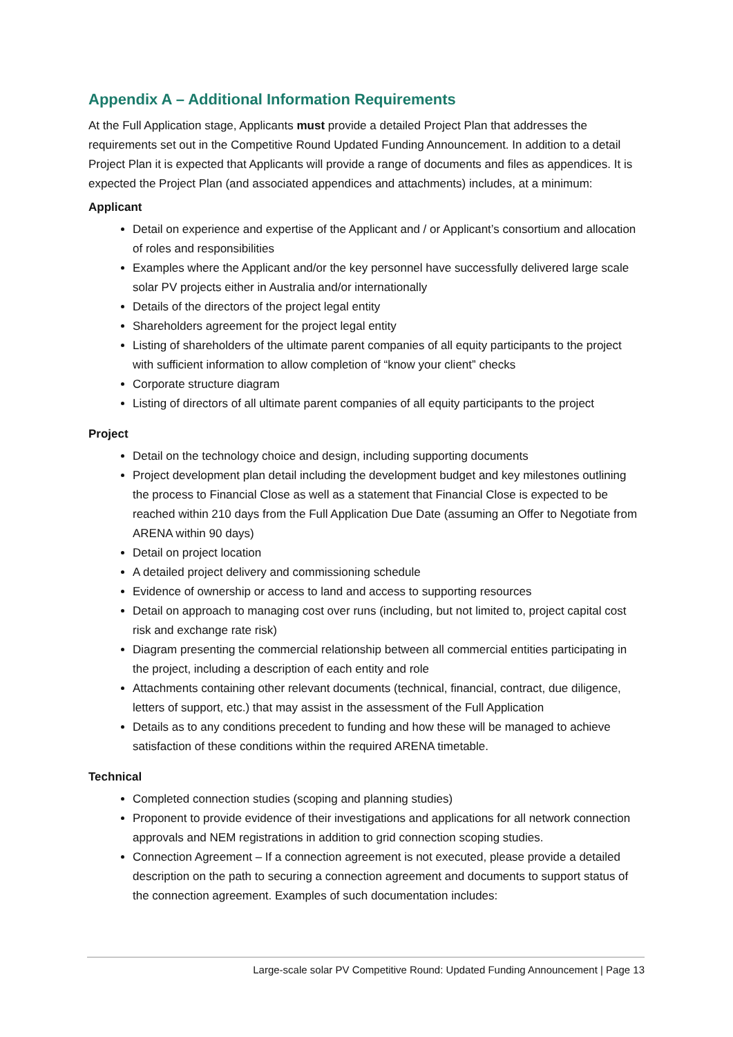Appendix A – Additional Information Requirements
At the Full Application stage, Applicants must provide a detailed Project Plan that addresses the requirements set out in the Competitive Round Updated Funding Announcement. In addition to a detail Project Plan it is expected that Applicants will provide a range of documents and files as appendices. It is expected the Project Plan (and associated appendices and attachments) includes, at a minimum:
Applicant
Detail on experience and expertise of the Applicant and / or Applicant’s consortium and allocation of roles and responsibilities
Examples where the Applicant and/or the key personnel have successfully delivered large scale solar PV projects either in Australia and/or internationally
Details of the directors of the project legal entity
Shareholders agreement for the project legal entity
Listing of shareholders of the ultimate parent companies of all equity participants to the project with sufficient information to allow completion of “know your client” checks
Corporate structure diagram
Listing of directors of all ultimate parent companies of all equity participants to the project
Project
Detail on the technology choice and design, including supporting documents
Project development plan detail including the development budget and key milestones outlining the process to Financial Close as well as a statement that Financial Close is expected to be reached within 210 days from the Full Application Due Date (assuming an Offer to Negotiate from ARENA within 90 days)
Detail on project location
A detailed project delivery and commissioning schedule
Evidence of ownership or access to land and access to supporting resources
Detail on approach to managing cost over runs (including, but not limited to, project capital cost risk and exchange rate risk)
Diagram presenting the commercial relationship between all commercial entities participating in the project, including a description of each entity and role
Attachments containing other relevant documents (technical, financial, contract, due diligence, letters of support, etc.) that may assist in the assessment of the Full Application
Details as to any conditions precedent to funding and how these will be managed to achieve satisfaction of these conditions within the required ARENA timetable.
Technical
Completed connection studies (scoping and planning studies)
Proponent to provide evidence of their investigations and applications for all network connection approvals and NEM registrations in addition to grid connection scoping studies.
Connection Agreement – If a connection agreement is not executed, please provide a detailed description on the path to securing a connection agreement and documents to support status of the connection agreement. Examples of such documentation includes:
Large-scale solar PV Competitive Round: Updated Funding Announcement | Page 13